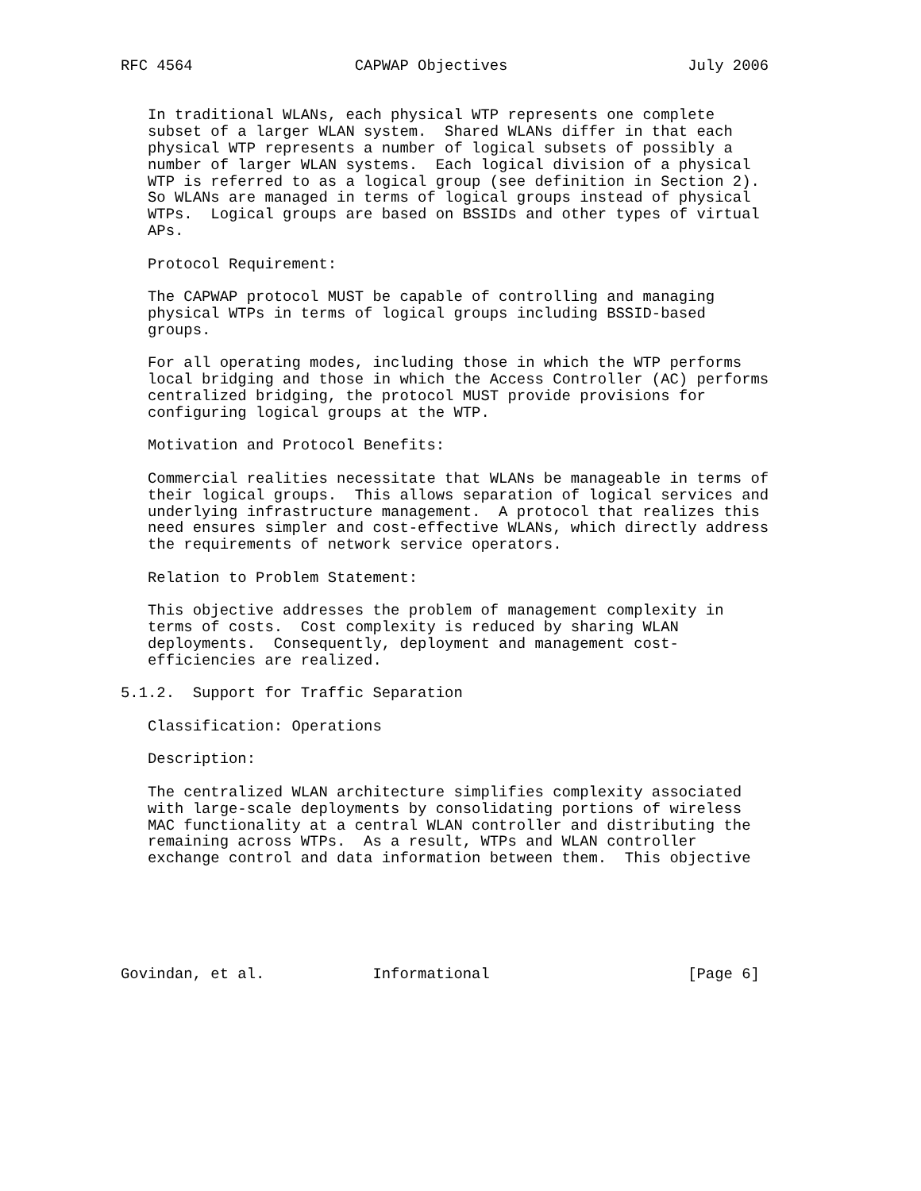RFC 4564                  CAPWAP Objectives                    July 2006


   In traditional WLANs, each physical WTP represents one complete
   subset of a larger WLAN system.  Shared WLANs differ in that each
   physical WTP represents a number of logical subsets of possibly a
   number of larger WLAN systems.  Each logical division of a physical
   WTP is referred to as a logical group (see definition in Section 2).
   So WLANs are managed in terms of logical groups instead of physical
   WTPs.  Logical groups are based on BSSIDs and other types of virtual
   APs.

   Protocol Requirement:

   The CAPWAP protocol MUST be capable of controlling and managing
   physical WTPs in terms of logical groups including BSSID-based
   groups.

   For all operating modes, including those in which the WTP performs
   local bridging and those in which the Access Controller (AC) performs
   centralized bridging, the protocol MUST provide provisions for
   configuring logical groups at the WTP.

   Motivation and Protocol Benefits:

   Commercial realities necessitate that WLANs be manageable in terms of
   their logical groups.  This allows separation of logical services and
   underlying infrastructure management.  A protocol that realizes this
   need ensures simpler and cost-effective WLANs, which directly address
   the requirements of network service operators.

   Relation to Problem Statement:

   This objective addresses the problem of management complexity in
   terms of costs.  Cost complexity is reduced by sharing WLAN
   deployments.  Consequently, deployment and management cost-
   efficiencies are realized.

5.1.2.  Support for Traffic Separation

   Classification: Operations

   Description:

   The centralized WLAN architecture simplifies complexity associated
   with large-scale deployments by consolidating portions of wireless
   MAC functionality at a central WLAN controller and distributing the
   remaining across WTPs.  As a result, WTPs and WLAN controller
   exchange control and data information between them.  This objective






Govindan, et al.            Informational                      [Page 6]